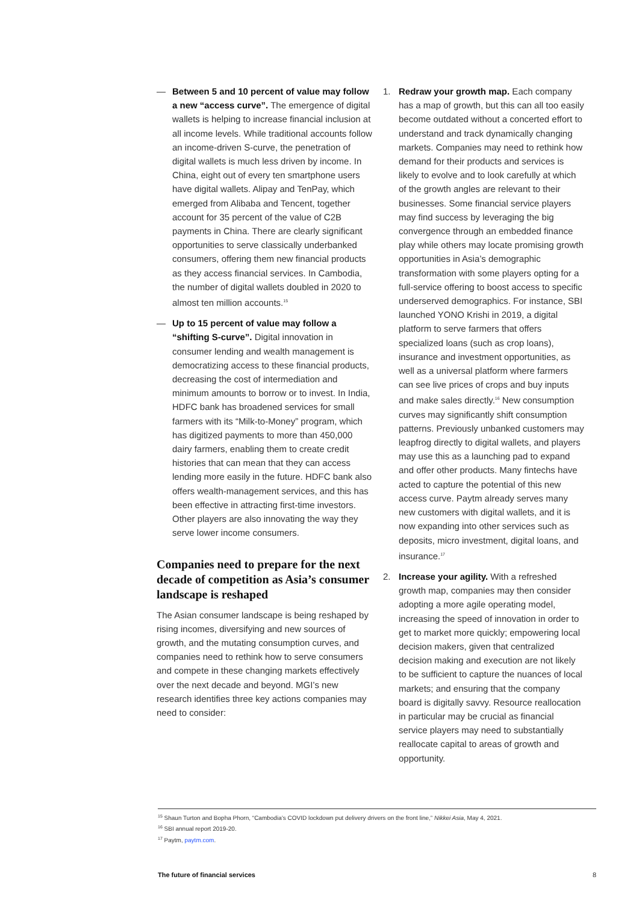— Between 5 and 10 percent of value may follow a new “access curve”. The emergence of digital wallets is helping to increase financial inclusion at all income levels. While traditional accounts follow an income-driven S-curve, the penetration of digital wallets is much less driven by income. In China, eight out of every ten smartphone users have digital wallets. Alipay and TenPay, which emerged from Alibaba and Tencent, together account for 35 percent of the value of C2B payments in China. There are clearly significant opportunities to serve classically underbanked consumers, offering them new financial products as they access financial services. In Cambodia, the number of digital wallets doubled in 2020 to almost ten million accounts.<sup>15</sup>
— Up to 15 percent of value may follow a “shifting S-curve”. Digital innovation in consumer lending and wealth management is democratizing access to these financial products, decreasing the cost of intermediation and minimum amounts to borrow or to invest. In India, HDFC bank has broadened services for small farmers with its “Milk-to-Money” program, which has digitized payments to more than 450,000 dairy farmers, enabling them to create credit histories that can mean that they can access lending more easily in the future. HDFC bank also offers wealth-management services, and this has been effective in attracting first-time investors. Other players are also innovating the way they serve lower income consumers.
Companies need to prepare for the next decade of competition as Asia’s consumer landscape is reshaped
The Asian consumer landscape is being reshaped by rising incomes, diversifying and new sources of growth, and the mutating consumption curves, and companies need to rethink how to serve consumers and compete in these changing markets effectively over the next decade and beyond. MGI’s new research identifies three key actions companies may need to consider:
1. Redraw your growth map. Each company has a map of growth, but this can all too easily become outdated without a concerted effort to understand and track dynamically changing markets. Companies may need to rethink how demand for their products and services is likely to evolve and to look carefully at which of the growth angles are relevant to their businesses. Some financial service players may find success by leveraging the big convergence through an embedded finance play while others may locate promising growth opportunities in Asia’s demographic transformation with some players opting for a full-service offering to boost access to specific underserved demographics. For instance, SBI launched YONO Krishi in 2019, a digital platform to serve farmers that offers specialized loans (such as crop loans), insurance and investment opportunities, as well as a universal platform where farmers can see live prices of crops and buy inputs and make sales directly.<sup>16</sup> New consumption curves may significantly shift consumption patterns. Previously unbanked customers may leapfrog directly to digital wallets, and players may use this as a launching pad to expand and offer other products. Many fintechs have acted to capture the potential of this new access curve. Paytm already serves many new customers with digital wallets, and it is now expanding into other services such as deposits, micro investment, digital loans, and insurance.<sup>17</sup>
2. Increase your agility. With a refreshed growth map, companies may then consider adopting a more agile operating model, increasing the speed of innovation in order to get to market more quickly; empowering local decision makers, given that centralized decision making and execution are not likely to be sufficient to capture the nuances of local markets; and ensuring that the company board is digitally savvy. Resource reallocation in particular may be crucial as financial service players may need to substantially reallocate capital to areas of growth and opportunity.
<sup>15</sup> Shaun Turton and Bopha Phorn, “Cambodia’s COVID lockdown put delivery drivers on the front line,” Nikkei Asia, May 4, 2021.
<sup>16</sup> SBI annual report 2019-20.
<sup>17</sup> Paytm, paytm.com.
The future of financial services 8